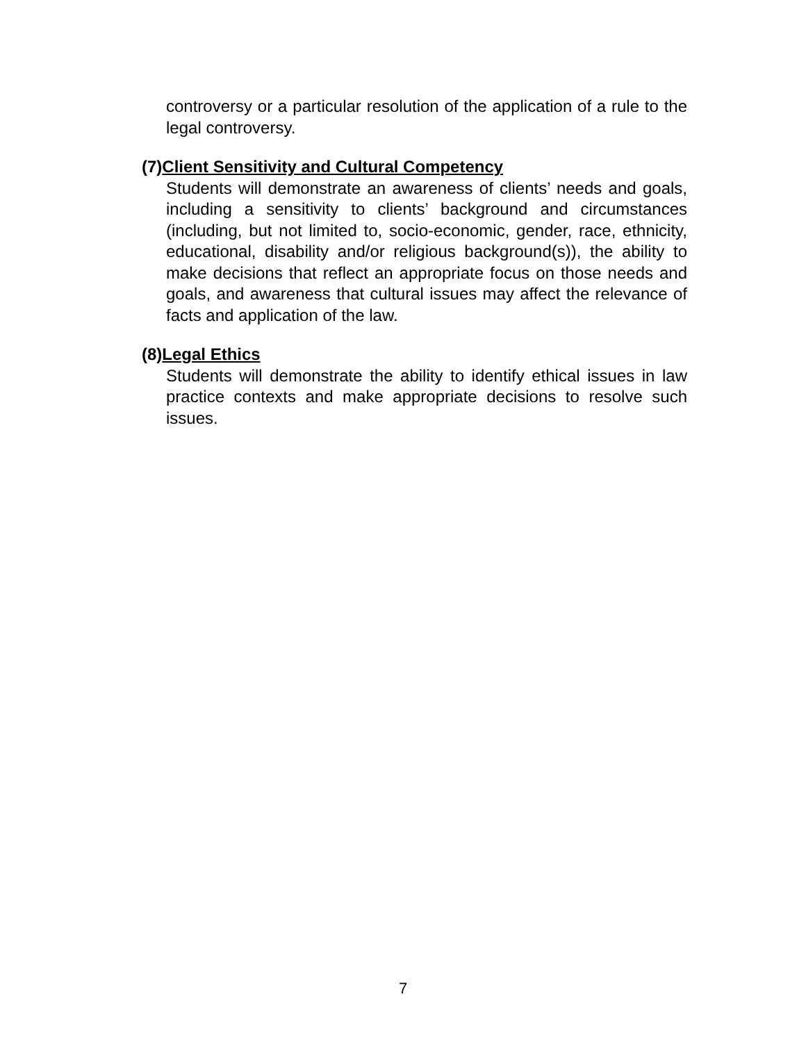controversy or a particular resolution of the application of a rule to the legal controversy.
(7)Client Sensitivity and Cultural Competency
Students will demonstrate an awareness of clients’ needs and goals, including a sensitivity to clients’ background and circumstances (including, but not limited to, socio-economic, gender, race, ethnicity, educational, disability and/or religious background(s)), the ability to make decisions that reflect an appropriate focus on those needs and goals, and awareness that cultural issues may affect the relevance of facts and application of the law.
(8)Legal Ethics
Students will demonstrate the ability to identify ethical issues in law practice contexts and make appropriate decisions to resolve such issues.
7